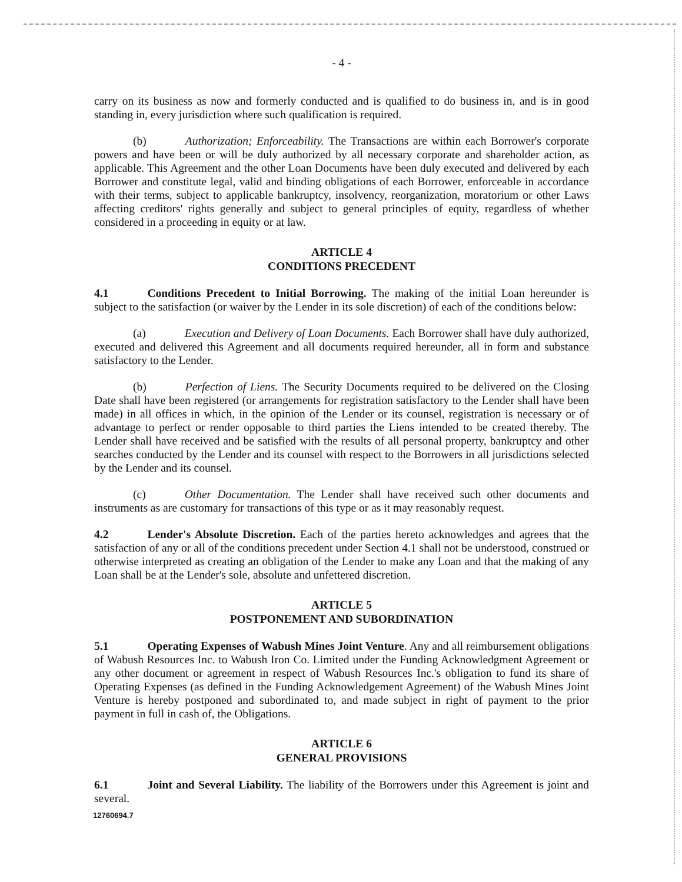- 4 -
carry on its business as now and formerly conducted and is qualified to do business in, and is in good standing in, every jurisdiction where such qualification is required.
(b) Authorization; Enforceability. The Transactions are within each Borrower's corporate powers and have been or will be duly authorized by all necessary corporate and shareholder action, as applicable. This Agreement and the other Loan Documents have been duly executed and delivered by each Borrower and constitute legal, valid and binding obligations of each Borrower, enforceable in accordance with their terms, subject to applicable bankruptcy, insolvency, reorganization, moratorium or other Laws affecting creditors' rights generally and subject to general principles of equity, regardless of whether considered in a proceeding in equity or at law.
ARTICLE 4
CONDITIONS PRECEDENT
4.1 Conditions Precedent to Initial Borrowing. The making of the initial Loan hereunder is subject to the satisfaction (or waiver by the Lender in its sole discretion) of each of the conditions below:
(a) Execution and Delivery of Loan Documents. Each Borrower shall have duly authorized, executed and delivered this Agreement and all documents required hereunder, all in form and substance satisfactory to the Lender.
(b) Perfection of Liens. The Security Documents required to be delivered on the Closing Date shall have been registered (or arrangements for registration satisfactory to the Lender shall have been made) in all offices in which, in the opinion of the Lender or its counsel, registration is necessary or of advantage to perfect or render opposable to third parties the Liens intended to be created thereby. The Lender shall have received and be satisfied with the results of all personal property, bankruptcy and other searches conducted by the Lender and its counsel with respect to the Borrowers in all jurisdictions selected by the Lender and its counsel.
(c) Other Documentation. The Lender shall have received such other documents and instruments as are customary for transactions of this type or as it may reasonably request.
4.2 Lender's Absolute Discretion. Each of the parties hereto acknowledges and agrees that the satisfaction of any or all of the conditions precedent under Section 4.1 shall not be understood, construed or otherwise interpreted as creating an obligation of the Lender to make any Loan and that the making of any Loan shall be at the Lender's sole, absolute and unfettered discretion.
ARTICLE 5
POSTPONEMENT AND SUBORDINATION
5.1 Operating Expenses of Wabush Mines Joint Venture. Any and all reimbursement obligations of Wabush Resources Inc. to Wabush Iron Co. Limited under the Funding Acknowledgment Agreement or any other document or agreement in respect of Wabush Resources Inc.'s obligation to fund its share of Operating Expenses (as defined in the Funding Acknowledgement Agreement) of the Wabush Mines Joint Venture is hereby postponed and subordinated to, and made subject in right of payment to the prior payment in full in cash of, the Obligations.
ARTICLE 6
GENERAL PROVISIONS
6.1 Joint and Several Liability. The liability of the Borrowers under this Agreement is joint and several.
12760694.7